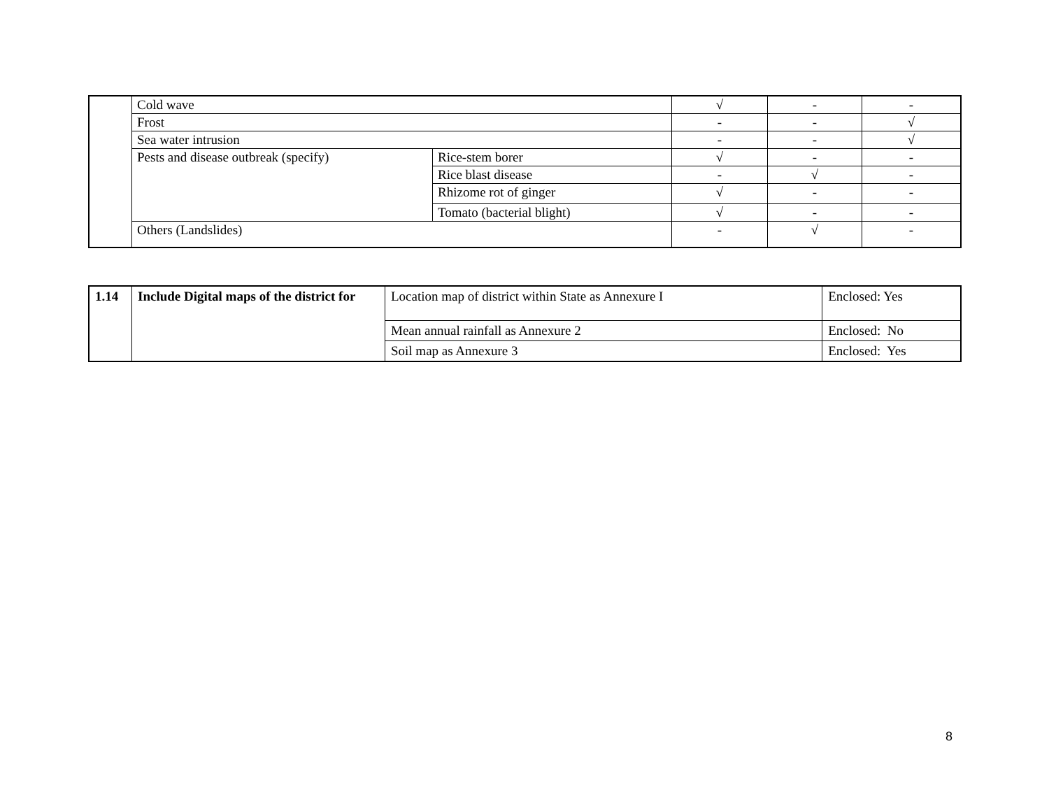| | Cold wave | | √ | - | - |
| | Frost | | - | - | √ |
| | Sea water intrusion | | - | - | √ |
| | Pests and disease outbreak (specify) | Rice-stem borer | √ | - | - |
| | | Rice blast disease | - | √ | - |
| | | Rhizome rot of ginger | √ | - | - |
| | | Tomato (bacterial blight) | √ | - | - |
| | Others (Landslides) | | - | √ | - |
| 1.14 | Include Digital maps of the district for | Location map of district within State as Annexure I | Enclosed: Yes |
| | | Mean annual rainfall as Annexure 2 | Enclosed: No |
| | | Soil map as Annexure 3 | Enclosed: Yes |
8